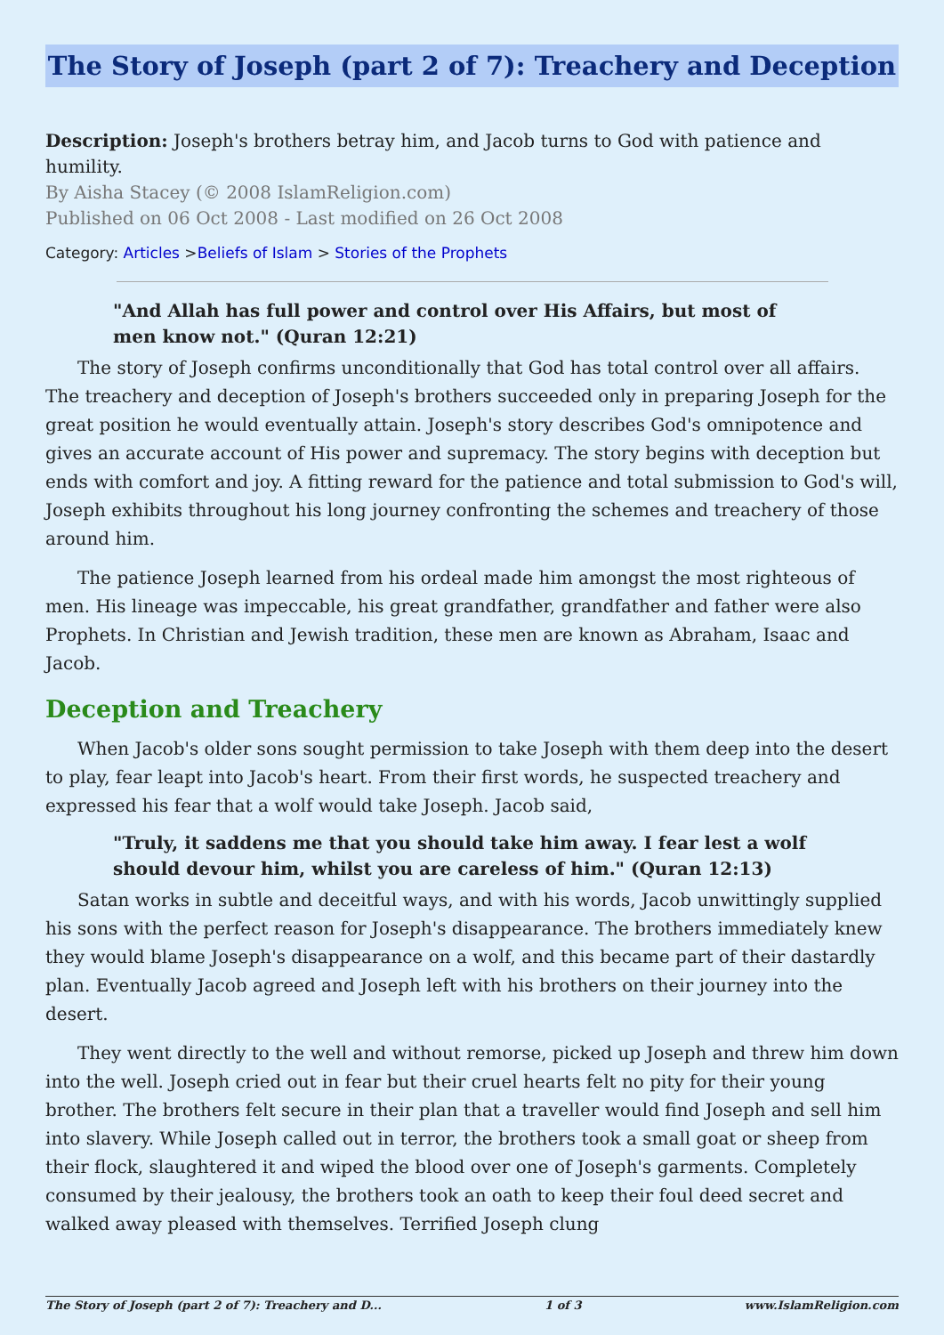The Story of Joseph (part 2 of 7): Treachery and Deception
Description: Joseph's brothers betray him, and Jacob turns to God with patience and humility.
By Aisha Stacey (© 2008 IslamReligion.com)
Published on 06 Oct 2008 - Last modified on 26 Oct 2008
Category: Articles >Beliefs of Islam > Stories of the Prophets
"And Allah has full power and control over His Affairs, but most of men know not." (Quran 12:21)
The story of Joseph confirms unconditionally that God has total control over all affairs. The treachery and deception of Joseph's brothers succeeded only in preparing Joseph for the great position he would eventually attain. Joseph's story describes God's omnipotence and gives an accurate account of His power and supremacy. The story begins with deception but ends with comfort and joy. A fitting reward for the patience and total submission to God's will, Joseph exhibits throughout his long journey confronting the schemes and treachery of those around him.
The patience Joseph learned from his ordeal made him amongst the most righteous of men. His lineage was impeccable, his great grandfather, grandfather and father were also Prophets. In Christian and Jewish tradition, these men are known as Abraham, Isaac and Jacob.
Deception and Treachery
When Jacob's older sons sought permission to take Joseph with them deep into the desert to play, fear leapt into Jacob's heart. From their first words, he suspected treachery and expressed his fear that a wolf would take Joseph. Jacob said,
"Truly, it saddens me that you should take him away. I fear lest a wolf should devour him, whilst you are careless of him." (Quran 12:13)
Satan works in subtle and deceitful ways, and with his words, Jacob unwittingly supplied his sons with the perfect reason for Joseph's disappearance. The brothers immediately knew they would blame Joseph's disappearance on a wolf, and this became part of their dastardly plan. Eventually Jacob agreed and Joseph left with his brothers on their journey into the desert.
They went directly to the well and without remorse, picked up Joseph and threw him down into the well. Joseph cried out in fear but their cruel hearts felt no pity for their young brother. The brothers felt secure in their plan that a traveller would find Joseph and sell him into slavery. While Joseph called out in terror, the brothers took a small goat or sheep from their flock, slaughtered it and wiped the blood over one of Joseph's garments. Completely consumed by their jealousy, the brothers took an oath to keep their foul deed secret and walked away pleased with themselves. Terrified Joseph clung
The Story of Joseph (part 2 of 7): Treachery and D... 1 of 3 www.IslamReligion.com